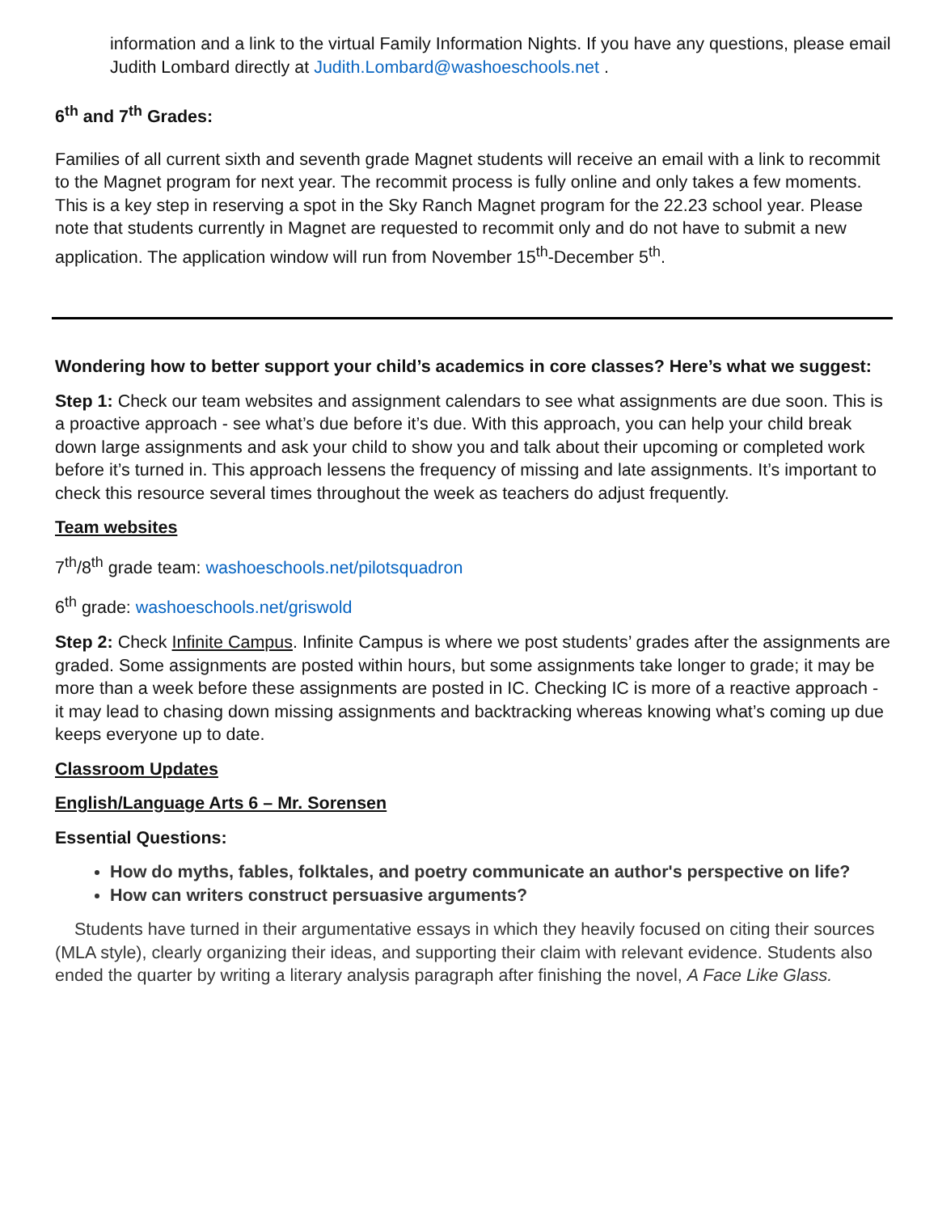information and a link to the virtual Family Information Nights. If you have any questions, please email Judith Lombard directly at Judith.Lombard@washoeschools.net .
6<sup>th</sup> and 7<sup>th</sup> Grades:
Families of all current sixth and seventh grade Magnet students will receive an email with a link to recommit to the Magnet program for next year. The recommit process is fully online and only takes a few moments. This is a key step in reserving a spot in the Sky Ranch Magnet program for the 22.23 school year. Please note that students currently in Magnet are requested to recommit only and do not have to submit a new application. The application window will run from November 15<sup>th</sup>-December 5<sup>th</sup>.
Wondering how to better support your child’s academics in core classes? Here’s what we suggest:
Step 1: Check our team websites and assignment calendars to see what assignments are due soon. This is a proactive approach - see what’s due before it’s due. With this approach, you can help your child break down large assignments and ask your child to show you and talk about their upcoming or completed work before it’s turned in. This approach lessens the frequency of missing and late assignments. It’s important to check this resource several times throughout the week as teachers do adjust frequently.
Team websites
7<sup>th</sup>/8<sup>th</sup> grade team: washoeschools.net/pilotsquadron
6<sup>th</sup> grade: washoeschools.net/griswold
Step 2: Check Infinite Campus. Infinite Campus is where we post students’ grades after the assignments are graded. Some assignments are posted within hours, but some assignments take longer to grade; it may be more than a week before these assignments are posted in IC. Checking IC is more of a reactive approach - it may lead to chasing down missing assignments and backtracking whereas knowing what’s coming up due keeps everyone up to date.
Classroom Updates
English/Language Arts 6 – Mr. Sorensen
Essential Questions:
How do myths, fables, folktales, and poetry communicate an author's perspective on life?
How can writers construct persuasive arguments?
Students have turned in their argumentative essays in which they heavily focused on citing their sources (MLA style), clearly organizing their ideas, and supporting their claim with relevant evidence. Students also ended the quarter by writing a literary analysis paragraph after finishing the novel, A Face Like Glass.